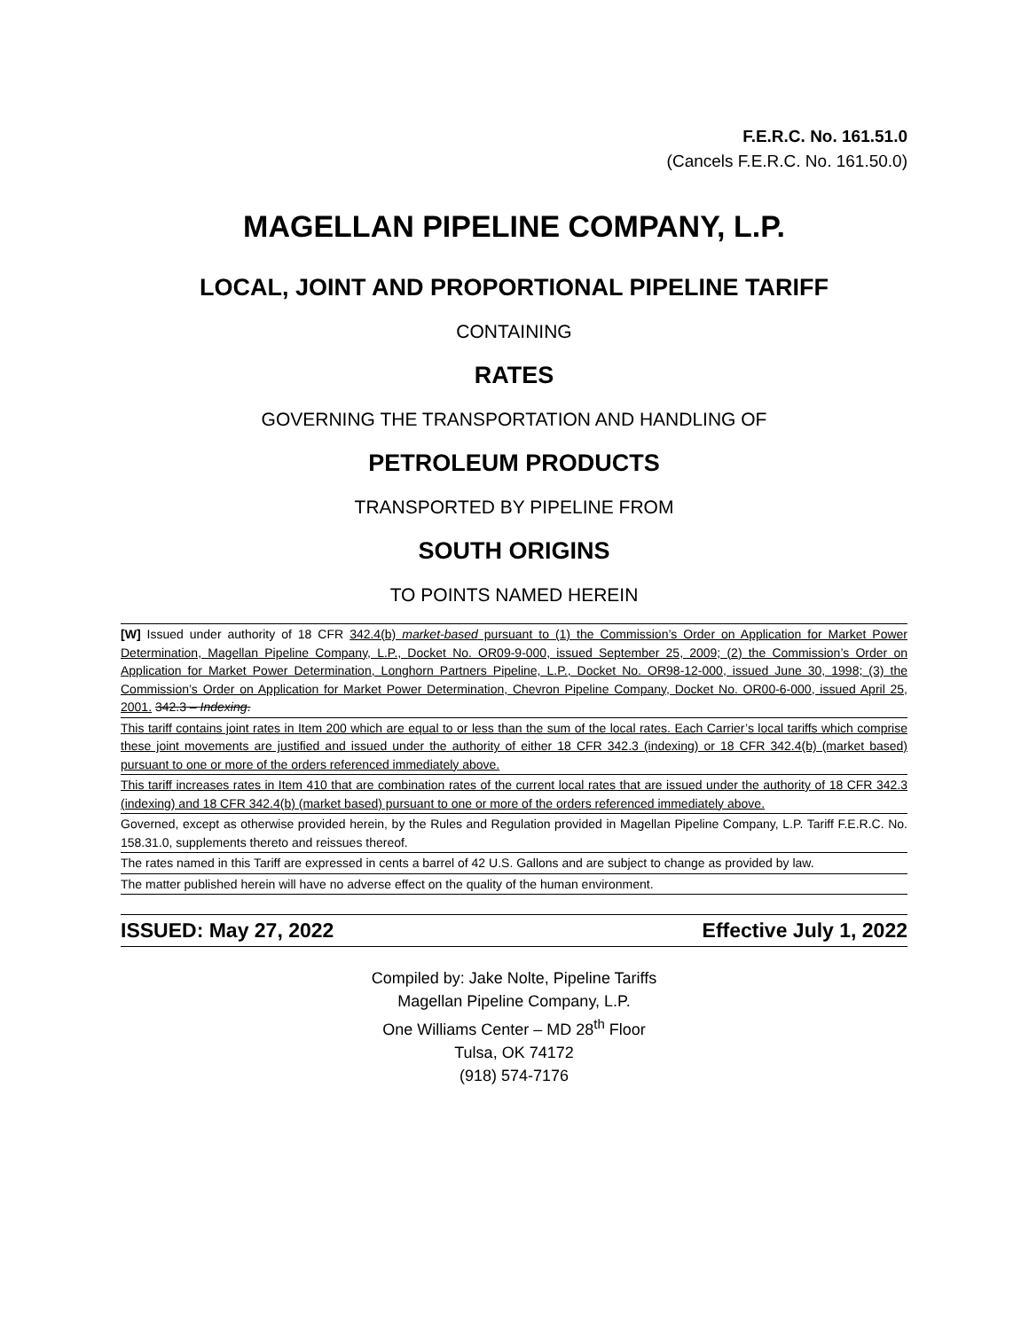F.E.R.C. No. 161.51.0
(Cancels F.E.R.C. No. 161.50.0)
MAGELLAN PIPELINE COMPANY, L.P.
LOCAL, JOINT AND PROPORTIONAL PIPELINE TARIFF
CONTAINING
RATES
GOVERNING THE TRANSPORTATION AND HANDLING OF
PETROLEUM PRODUCTS
TRANSPORTED BY PIPELINE FROM
SOUTH ORIGINS
TO POINTS NAMED HEREIN
[W] Issued under authority of 18 CFR 342.4(b) market-based pursuant to (1) the Commission’s Order on Application for Market Power Determination, Magellan Pipeline Company, L.P., Docket No. OR09-9-000, issued September 25, 2009; (2) the Commission’s Order on Application for Market Power Determination, Longhorn Partners Pipeline, L.P., Docket No. OR98-12-000, issued June 30, 1998; (3) the Commission’s Order on Application for Market Power Determination, Chevron Pipeline Company, Docket No. OR00-6-000, issued April 25, 2001. 342.3 – Indexing.
This tariff contains joint rates in Item 200 which are equal to or less than the sum of the local rates. Each Carrier’s local tariffs which comprise these joint movements are justified and issued under the authority of either 18 CFR 342.3 (indexing) or 18 CFR 342.4(b) (market based) pursuant to one or more of the orders referenced immediately above.
This tariff increases rates in Item 410 that are combination rates of the current local rates that are issued under the authority of 18 CFR 342.3 (indexing) and 18 CFR 342.4(b) (market based) pursuant to one or more of the orders referenced immediately above.
Governed, except as otherwise provided herein, by the Rules and Regulation provided in Magellan Pipeline Company, L.P. Tariff F.E.R.C. No. 158.31.0, supplements thereto and reissues thereof.
The rates named in this Tariff are expressed in cents a barrel of 42 U.S. Gallons and are subject to change as provided by law.
The matter published herein will have no adverse effect on the quality of the human environment.
ISSUED: May 27, 2022 Effective July 1, 2022
Compiled by: Jake Nolte, Pipeline Tariffs
Magellan Pipeline Company, L.P.
One Williams Center – MD 28<sup>th</sup> Floor
Tulsa, OK 74172
(918) 574-7176